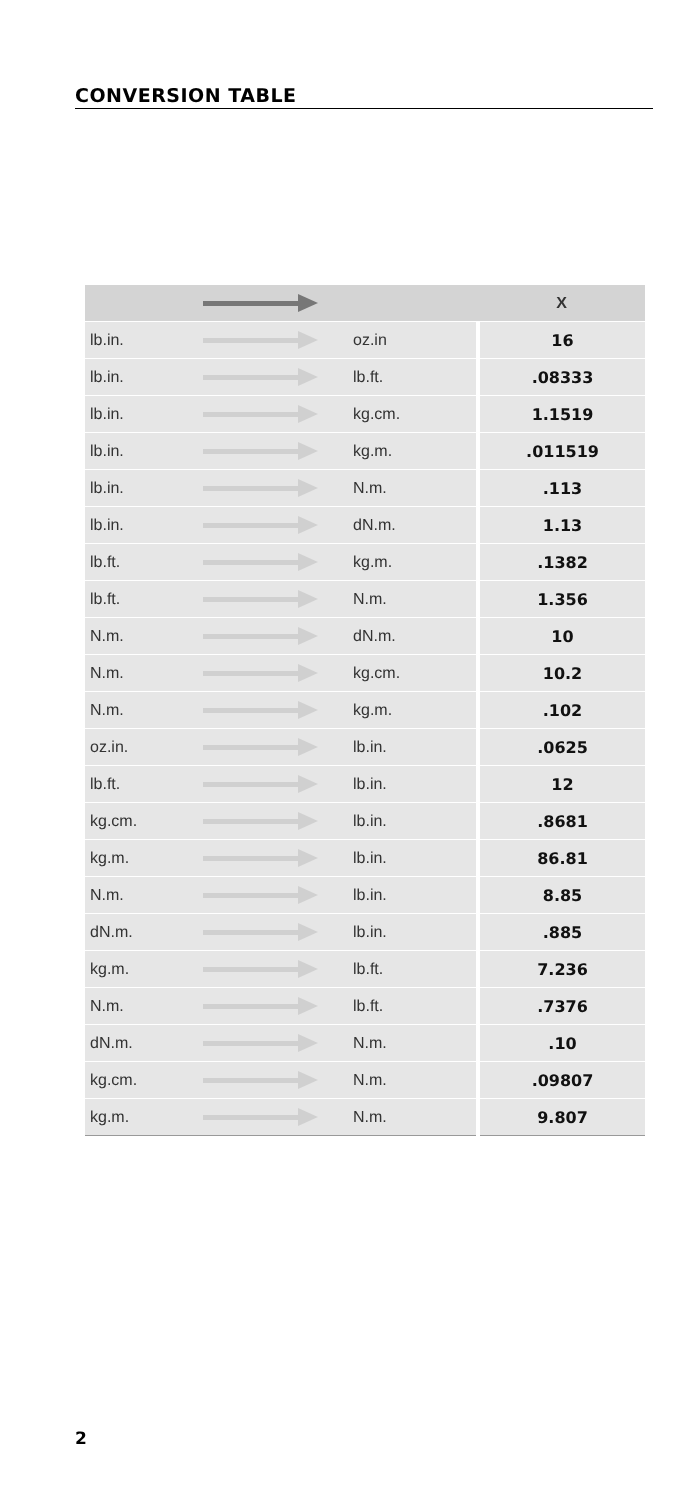CONVERSION TABLE
| | | | X |
| --- | --- | --- | --- |
| lb.in. | | oz.in | 16 |
| lb.in. | | lb.ft. | .08333 |
| lb.in. | | kg.cm. | 1.1519 |
| lb.in. | | kg.m. | .011519 |
| lb.in. | | N.m. | .113 |
| lb.in. | | dN.m. | 1.13 |
| lb.ft. | | kg.m. | .1382 |
| lb.ft. | | N.m. | 1.356 |
| N.m. | | dN.m. | 10 |
| N.m. | | kg.cm. | 10.2 |
| N.m. | | kg.m. | .102 |
| oz.in. | | lb.in. | .0625 |
| lb.ft. | | lb.in. | 12 |
| kg.cm. | | lb.in. | .8681 |
| kg.m. | | lb.in. | 86.81 |
| N.m. | | lb.in. | 8.85 |
| dN.m. | | lb.in. | .885 |
| kg.m. | | lb.ft. | 7.236 |
| N.m. | | lb.ft. | .7376 |
| dN.m. | | N.m. | .10 |
| kg.cm. | | N.m. | .09807 |
| kg.m. | | N.m. | 9.807 |
2